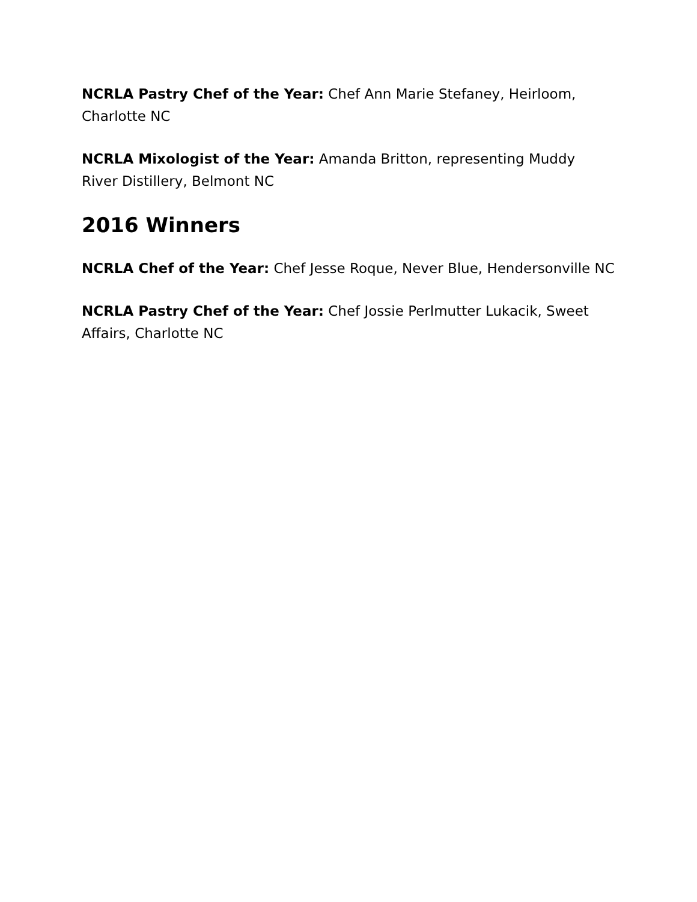NCRLA Pastry Chef of the Year: Chef Ann Marie Stefaney, Heirloom, Charlotte NC
NCRLA Mixologist of the Year: Amanda Britton, representing Muddy River Distillery, Belmont NC
2016 Winners
NCRLA Chef of the Year: Chef Jesse Roque, Never Blue, Hendersonville NC
NCRLA Pastry Chef of the Year: Chef Jossie Perlmutter Lukacik, Sweet Affairs, Charlotte NC